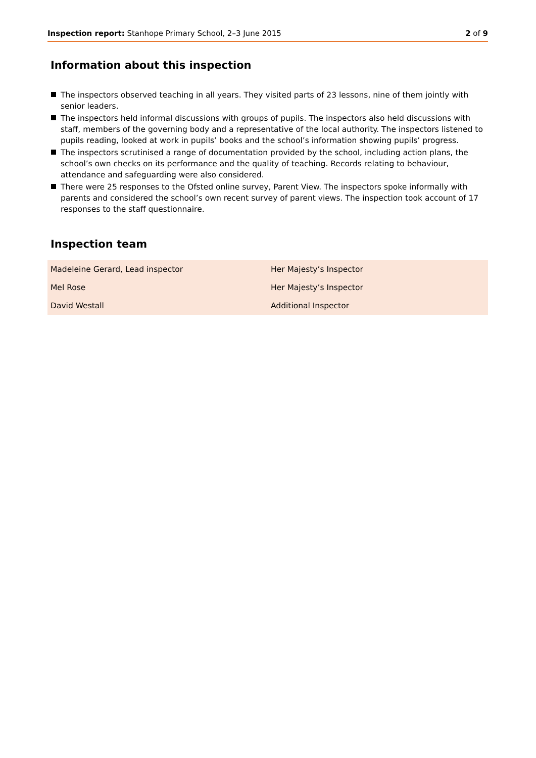Inspection report: Stanhope Primary School, 2–3 June 2015 2 of 9
Information about this inspection
The inspectors observed teaching in all years. They visited parts of 23 lessons, nine of them jointly with senior leaders.
The inspectors held informal discussions with groups of pupils. The inspectors also held discussions with staff, members of the governing body and a representative of the local authority. The inspectors listened to pupils reading, looked at work in pupils’ books and the school’s information showing pupils’ progress.
The inspectors scrutinised a range of documentation provided by the school, including action plans, the school’s own checks on its performance and the quality of teaching. Records relating to behaviour, attendance and safeguarding were also considered.
There were 25 responses to the Ofsted online survey, Parent View. The inspectors spoke informally with parents and considered the school’s own recent survey of parent views. The inspection took account of 17 responses to the staff questionnaire.
Inspection team
| Madeleine Gerard, Lead inspector | Her Majesty’s Inspector |
| Mel Rose | Her Majesty’s Inspector |
| David Westall | Additional Inspector |